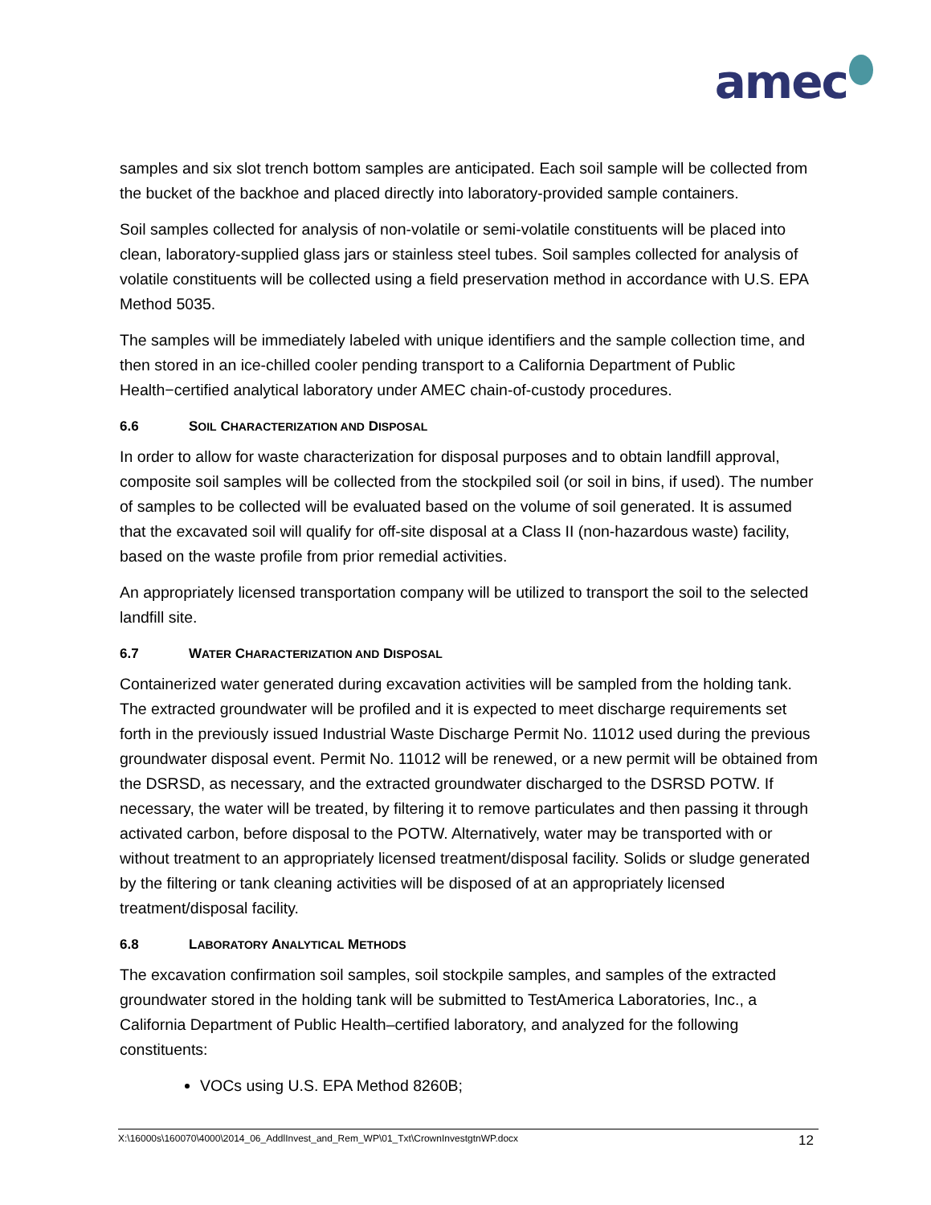amec
samples and six slot trench bottom samples are anticipated. Each soil sample will be collected from the bucket of the backhoe and placed directly into laboratory-provided sample containers.
Soil samples collected for analysis of non-volatile or semi-volatile constituents will be placed into clean, laboratory-supplied glass jars or stainless steel tubes. Soil samples collected for analysis of volatile constituents will be collected using a field preservation method in accordance with U.S. EPA Method 5035.
The samples will be immediately labeled with unique identifiers and the sample collection time, and then stored in an ice-chilled cooler pending transport to a California Department of Public Health−certified analytical laboratory under AMEC chain-of-custody procedures.
6.6 SOIL CHARACTERIZATION AND DISPOSAL
In order to allow for waste characterization for disposal purposes and to obtain landfill approval, composite soil samples will be collected from the stockpiled soil (or soil in bins, if used). The number of samples to be collected will be evaluated based on the volume of soil generated. It is assumed that the excavated soil will qualify for off-site disposal at a Class II (non-hazardous waste) facility, based on the waste profile from prior remedial activities.
An appropriately licensed transportation company will be utilized to transport the soil to the selected landfill site.
6.7 WATER CHARACTERIZATION AND DISPOSAL
Containerized water generated during excavation activities will be sampled from the holding tank. The extracted groundwater will be profiled and it is expected to meet discharge requirements set forth in the previously issued Industrial Waste Discharge Permit No. 11012 used during the previous groundwater disposal event. Permit No. 11012 will be renewed, or a new permit will be obtained from the DSRSD, as necessary, and the extracted groundwater discharged to the DSRSD POTW. If necessary, the water will be treated, by filtering it to remove particulates and then passing it through activated carbon, before disposal to the POTW. Alternatively, water may be transported with or without treatment to an appropriately licensed treatment/disposal facility. Solids or sludge generated by the filtering or tank cleaning activities will be disposed of at an appropriately licensed treatment/disposal facility.
6.8 LABORATORY ANALYTICAL METHODS
The excavation confirmation soil samples, soil stockpile samples, and samples of the extracted groundwater stored in the holding tank will be submitted to TestAmerica Laboratories, Inc., a California Department of Public Health–certified laboratory, and analyzed for the following constituents:
VOCs using U.S. EPA Method 8260B;
X:\16000s\160070\4000\2014_06_AddlInvest_and_Rem_WP\01_Txt\CrownInvestgtnWP.docx 12